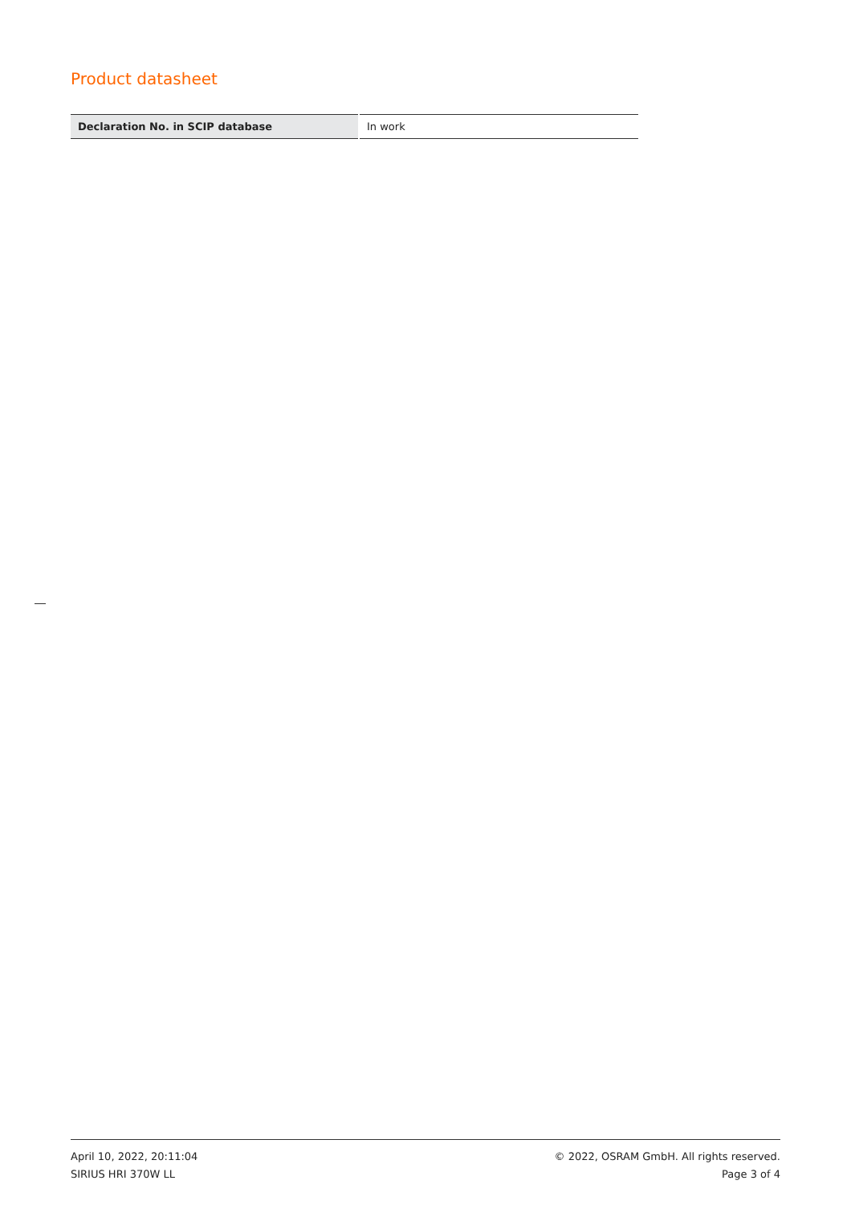Product datasheet
| Declaration No. in SCIP database | In work |
April 10, 2022, 20:11:04
SIRIUS HRI 370W LL
© 2022, OSRAM GmbH. All rights reserved.
Page 3 of 4